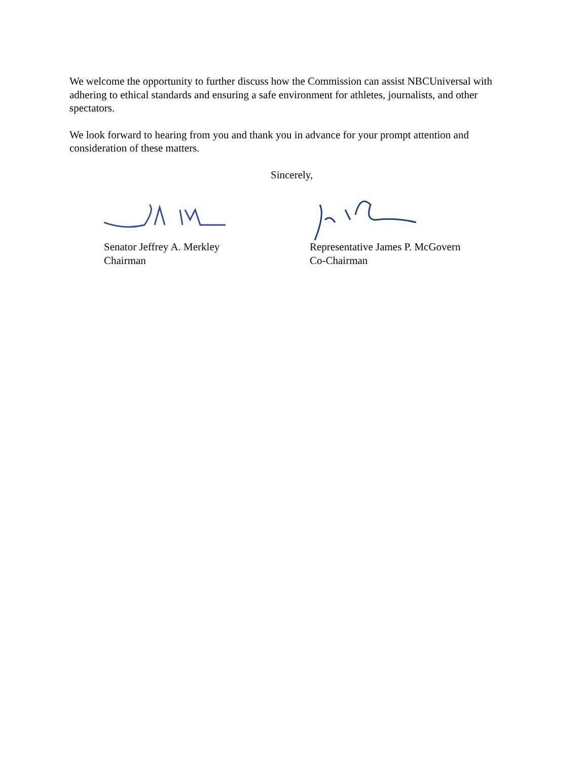We welcome the opportunity to further discuss how the Commission can assist NBCUniversal with adhering to ethical standards and ensuring a safe environment for athletes, journalists, and other spectators.
We look forward to hearing from you and thank you in advance for your prompt attention and consideration of these matters.
Sincerely,
Senator Jeffrey A. Merkley
Chairman
Representative James P. McGovern
Co-Chairman